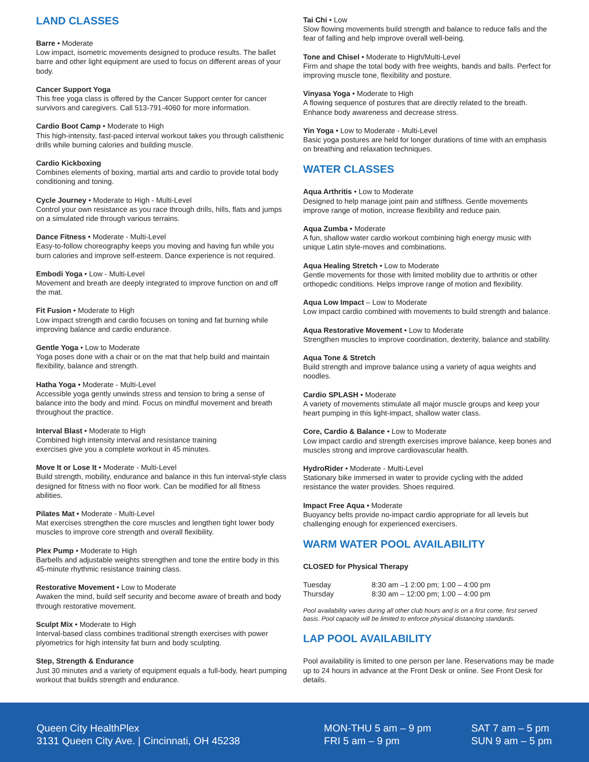LAND CLASSES
Barre • Moderate
Low impact, isometric movements designed to produce results. The ballet barre and other light equipment are used to focus on different areas of your body.
Cancer Support Yoga
This free yoga class is offered by the Cancer Support center for cancer survivors and caregivers. Call 513-791-4060 for more information.
Cardio Boot Camp • Moderate to High
This high-intensity, fast-paced interval workout takes you through calisthenic drills while burning calories and building muscle.
Cardio Kickboxing
Combines elements of boxing, martial arts and cardio to provide total body conditioning and toning.
Cycle Journey • Moderate to High - Multi-Level
Control your own resistance as you race through drills, hills, flats and jumps on a simulated ride through various terrains.
Dance Fitness • Moderate - Multi-Level
Easy-to-follow choreography keeps you moving and having fun while you burn calories and improve self-esteem. Dance experience is not required.
Embodi Yoga • Low - Multi-Level
Movement and breath are deeply integrated to improve function on and off the mat.
Fit Fusion • Moderate to High
Low impact strength and cardio focuses on toning and fat burning while improving balance and cardio endurance.
Gentle Yoga • Low to Moderate
Yoga poses done with a chair or on the mat that help build and maintain flexibility, balance and strength.
Hatha Yoga • Moderate - Multi-Level
Accessible yoga gently unwinds stress and tension to bring a sense of balance into the body and mind. Focus on mindful movement and breath throughout the practice.
Interval Blast • Moderate to High
Combined high intensity interval and resistance training
exercises give you a complete workout in 45 minutes.
Move It or Lose It • Moderate - Multi-Level
Build strength, mobility, endurance and balance in this fun interval-style class designed for fitness with no floor work. Can be modified for all fitness abilities.
Pilates Mat • Moderate - Multi-Level
Mat exercises strengthen the core muscles and lengthen tight lower body muscles to improve core strength and overall flexibility.
Plex Pump • Moderate to High
Barbells and adjustable weights strengthen and tone the entire body in this 45-minute rhythmic resistance training class.
Restorative Movement • Low to Moderate
Awaken the mind, build self security and become aware of breath and body through restorative movement.
Sculpt Mix • Moderate to High
Interval-based class combines traditional strength exercises with power plyometrics for high intensity fat burn and body sculpting.
Step, Strength & Endurance
Just 30 minutes and a variety of equipment equals a full-body, heart pumping workout that builds strength and endurance.
Tai Chi • Low
Slow flowing movements build strength and balance to reduce falls and the fear of falling and help improve overall well-being.
Tone and Chisel • Moderate to High/Multi-Level
Firm and shape the total body with free weights, bands and balls. Perfect for improving muscle tone, flexibility and posture.
Vinyasa Yoga • Moderate to High
A flowing sequence of postures that are directly related to the breath. Enhance body awareness and decrease stress.
Yin Yoga • Low to Moderate - Multi-Level
Basic yoga postures are held for longer durations of time with an emphasis on breathing and relaxation techniques.
WATER CLASSES
Aqua Arthritis • Low to Moderate
Designed to help manage joint pain and stiffness. Gentle movements improve range of motion, increase flexibility and reduce pain.
Aqua Zumba • Moderate
A fun, shallow water cardio workout combining high energy music with unique Latin style-moves and combinations.
Aqua Healing Stretch • Low to Moderate
Gentle movements for those with limited mobility due to arthritis or other orthopedic conditions. Helps improve range of motion and flexibility.
Aqua Low Impact – Low to Moderate
Low impact cardio combined with movements to build strength and balance.
Aqua Restorative Movement • Low to Moderate
Strengthen muscles to improve coordination, dexterity, balance and stability.
Aqua Tone & Stretch
Build strength and improve balance using a variety of aqua weights and noodles.
Cardio SPLASH • Moderate
A variety of movements stimulate all major muscle groups and keep your heart pumping in this light-impact, shallow water class.
Core, Cardio & Balance • Low to Moderate
Low impact cardio and strength exercises improve balance, keep bones and muscles strong and improve cardiovascular health.
HydroRider • Moderate - Multi-Level
Stationary bike immersed in water to provide cycling with the added resistance the water provides. Shoes required.
Impact Free Aqua • Moderate
Buoyancy belts provide no-impact cardio appropriate for all levels but challenging enough for experienced exercisers.
WARM WATER POOL AVAILABILITY
CLOSED for Physical Therapy
| Tuesday | 8:30 am –1 2:00 pm; 1:00 – 4:00 pm |
| Thursday | 8:30 am – 12:00 pm; 1:00 – 4:00 pm |
Pool availability varies during all other club hours and is on a first come, first served basis. Pool capacity will be limited to enforce physical distancing standards.
LAP POOL AVAILABILITY
Pool availability is limited to one person per lane. Reservations may be made up to 24 hours in advance at the Front Desk or online. See Front Desk for details.
Queen City HealthPlex
3131 Queen City Ave. | Cincinnati, OH 45238
MON-THU 5 am – 9 pm
FRI 5 am – 9 pm
SAT 7 am – 5 pm
SUN 9 am – 5 pm